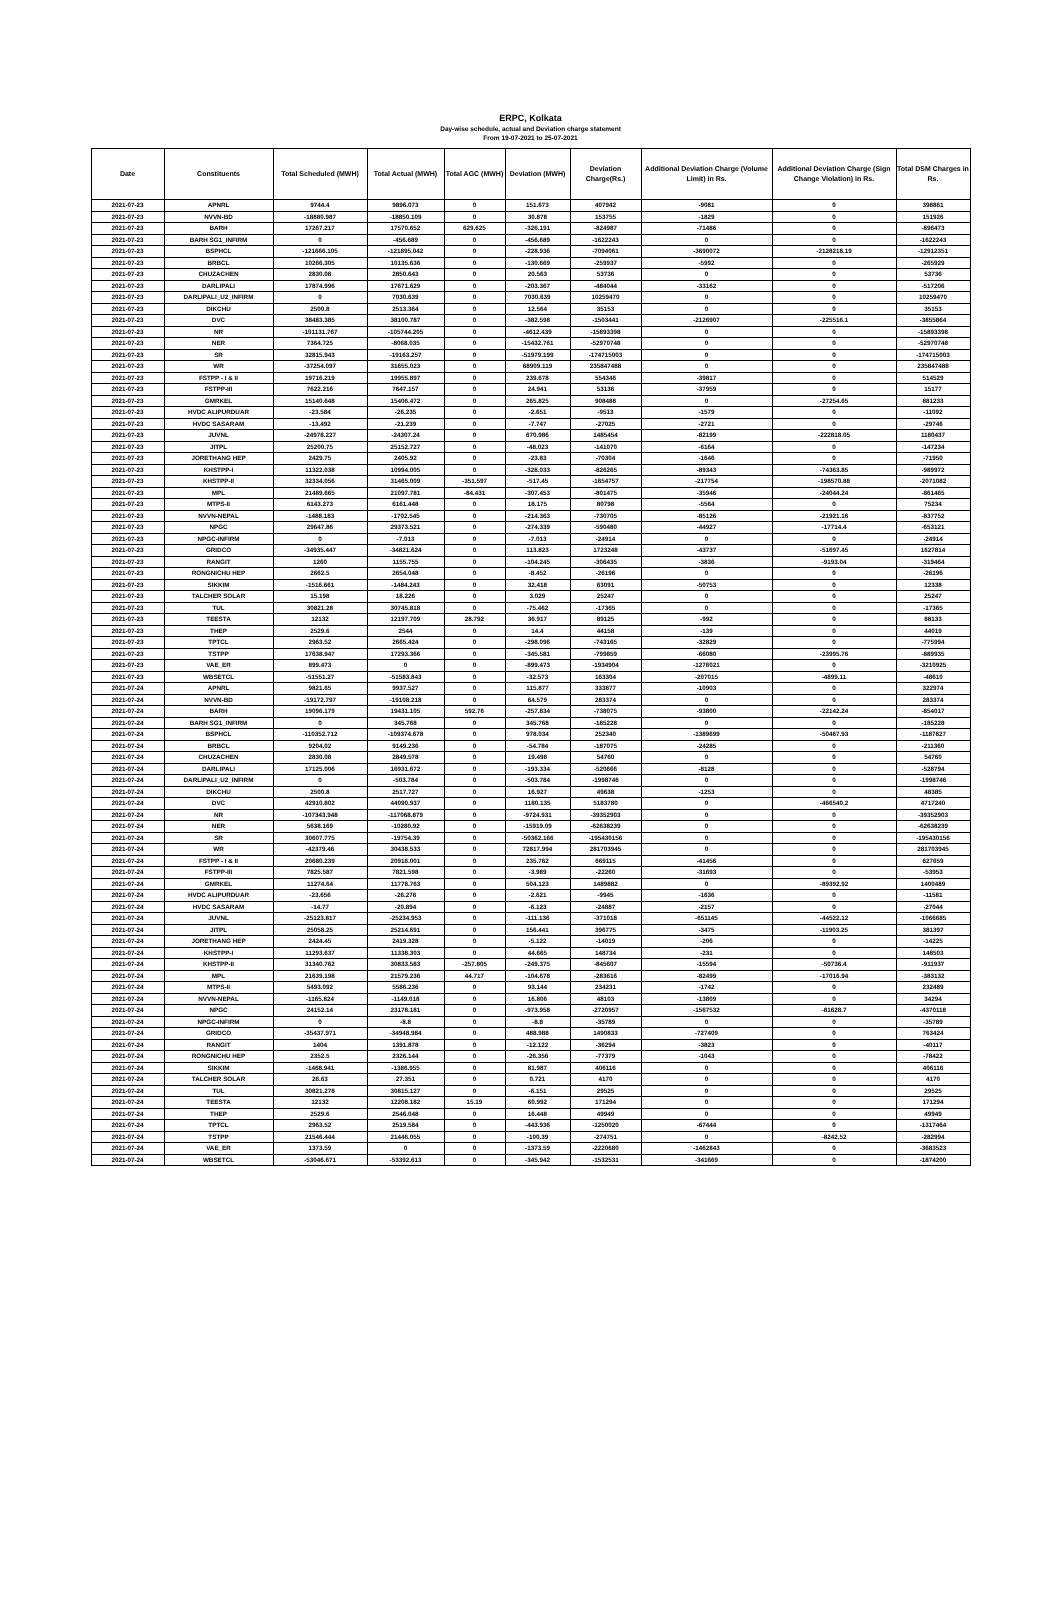ERPC, Kolkata
Day-wise schedule, actual and Deviation charge statement
From 19-07-2021 to 25-07-2021
| Date | Constituents | Total Scheduled (MWH) | Total Actual (MWH) | Total AGC (MWH) | Deviation (MWH) | Deviation Charge(Rs.) | Additional Deviation Charge (Volume Limit) in Rs. | Additional Deviation Charge (Sign Change Violation) in Rs. | Total DSM Charges in Rs. |
| --- | --- | --- | --- | --- | --- | --- | --- | --- | --- |
| 2021-07-23 | APNRL | 9744.4 | 9896.073 | 0 | 151.673 | 407942 | -9081 | 0 | 398861 |
| 2021-07-23 | NVVN-BD | -18880.987 | -18850.109 | 0 | 30.878 | 153755 | -1829 | 0 | 151926 |
| 2021-07-23 | BARH | 17267.217 | 17570.652 | 629.625 | -326.191 | -824987 | -71486 | 0 | -896473 |
| 2021-07-23 | BARH SG1_INFIRM | 0 | -456.689 | 0 | -456.689 | -1622243 | 0 | 0 | -1622243 |
| 2021-07-23 | BSPHCL | -121666.105 | -121895.042 | 0 | -228.936 | -7094061 | -3690072 | -2128218.19 | -12912351 |
| 2021-07-23 | BRBCL | 10266.305 | 10135.636 | 0 | -130.669 | -259937 | -5992 | 0 | -265929 |
| 2021-07-23 | CHUZACHEN | 2830.08 | 2850.643 | 0 | 20.563 | 53736 | 0 | 0 | 53736 |
| 2021-07-23 | DARLIPALI | 17874.996 | 17671.629 | 0 | -203.367 | -484044 | -33162 | 0 | -517206 |
| 2021-07-23 | DARLIPALI_U2_INFIRM | 0 | 7030.639 | 0 | 7030.639 | 10259470 | 0 | 0 | 10259470 |
| 2021-07-23 | DIKCHU | 2500.8 | 2513.364 | 0 | 12.564 | 35153 | 0 | 0 | 35153 |
| 2021-07-23 | DVC | 38483.385 | 38100.787 | 0 | -382.598 | -1503441 | -2126907 | -225516.1 | -3855864 |
| 2021-07-23 | NR | -101131.767 | -105744.205 | 0 | -4612.439 | -15893398 | 0 | 0 | -15893398 |
| 2021-07-23 | NER | 7364.725 | -8068.035 | 0 | -15432.761 | -52970748 | 0 | 0 | -52970748 |
| 2021-07-23 | SR | 32815.943 | -19163.257 | 0 | -51979.199 | -174715003 | 0 | 0 | -174715003 |
| 2021-07-23 | WR | -37254.097 | 31655.023 | 0 | 68909.119 | 235847488 | 0 | 0 | 235847488 |
| 2021-07-23 | FSTPP - I & II | 19716.219 | 19955.897 | 0 | 239.678 | 554346 | -39817 | 0 | 514529 |
| 2021-07-23 | FSTPP-III | 7622.216 | 7647.157 | 0 | 24.941 | 53136 | -37959 | 0 | 15177 |
| 2021-07-23 | GMRKEL | 15140.648 | 15406.472 | 0 | 265.825 | 908488 | 0 | -27254.65 | 881233 |
| 2021-07-23 | HVDC ALIPURDUAR | -23.584 | -26.235 | 0 | -2.651 | -9513 | -1579 | 0 | -11092 |
| 2021-07-23 | HVDC SASARAM | -13.492 | -21.239 | 0 | -7.747 | -27025 | -2721 | 0 | -29746 |
| 2021-07-23 | JUVNL | -24978.227 | -24307.24 | 0 | 670.986 | 1485454 | -82199 | -222818.05 | 1180437 |
| 2021-07-23 | JITPL | 25200.75 | 25152.727 | 0 | -48.023 | -141070 | -6164 | 0 | -147234 |
| 2021-07-23 | JORETHANG HEP | 2429.75 | 2405.92 | 0 | -23.83 | -70304 | -1646 | 0 | -71950 |
| 2021-07-23 | KHSTPP-I | 11322.038 | 10994.005 | 0 | -328.033 | -826265 | -89343 | -74363.85 | -989972 |
| 2021-07-23 | KHSTPP-II | 32334.056 | 31465.009 | -351.597 | -517.45 | -1654757 | -217754 | -198570.88 | -2071082 |
| 2021-07-23 | MPL | 21489.665 | 21097.781 | -84.431 | -307.453 | -801475 | -35946 | -24044.24 | -861465 |
| 2021-07-23 | MTPS-II | 6143.273 | 6161.448 | 0 | 18.175 | 80798 | -5564 | 0 | 75234 |
| 2021-07-23 | NVVN-NEPAL | -1488.183 | -1702.545 | 0 | -214.363 | -730705 | -85126 | -21921.16 | -837752 |
| 2021-07-23 | NPGC | 29647.86 | 29373.521 | 0 | -274.339 | -590480 | -44927 | -17714.4 | -653121 |
| 2021-07-23 | NPGC-INFIRM | 0 | -7.013 | 0 | -7.013 | -24914 | 0 | 0 | -24914 |
| 2021-07-23 | GRIDCO | -34935.447 | -34821.624 | 0 | 113.823 | 1723248 | -43737 | -51697.45 | 1627814 |
| 2021-07-23 | RANGIT | 1260 | 1155.755 | 0 | -104.245 | -306435 | -3836 | -9193.04 | -319464 |
| 2021-07-23 | RONGNICHU HEP | 2662.5 | 2654.048 | 0 | -8.452 | -26196 | 0 | 0 | -26196 |
| 2021-07-23 | SIKKIM | -1516.661 | -1484.243 | 0 | 32.418 | 63091 | -50753 | 0 | 12338 |
| 2021-07-23 | TALCHER SOLAR | 15.198 | 18.226 | 0 | 3.029 | 25247 | 0 | 0 | 25247 |
| 2021-07-23 | TUL | 30821.28 | 30745.818 | 0 | -75.462 | -17365 | 0 | 0 | -17365 |
| 2021-07-23 | TEESTA | 12132 | 12197.709 | 28.792 | 36.917 | 89125 | -992 | 0 | 88133 |
| 2021-07-23 | THEP | 2529.6 | 2544 | 0 | 14.4 | 44158 | -139 | 0 | 44019 |
| 2021-07-23 | TPTCL | 2963.52 | 2665.424 | 0 | -298.096 | -743165 | -32829 | 0 | -775994 |
| 2021-07-23 | TSTPP | 17638.947 | 17293.366 | 0 | -345.581 | -799859 | -66080 | -23995.76 | -889935 |
| 2021-07-23 | VAE_ER | 899.473 | 0 | 0 | -899.473 | -1934904 | -1276021 | 0 | -3210925 |
| 2021-07-23 | WBSETCL | -51551.27 | -51583.843 | 0 | -32.573 | 163304 | -207015 | -4899.11 | -48610 |
| 2021-07-24 | APNRL | 9821.65 | 9937.527 | 0 | 115.877 | 333877 | -10903 | 0 | 322974 |
| 2021-07-24 | NVVN-BD | -19172.797 | -19108.218 | 0 | 64.579 | 283374 | 0 | 0 | 283374 |
| 2021-07-24 | BARH | 19096.179 | 19431.105 | 592.76 | -257.834 | -738075 | -93800 | -22142.24 | -854017 |
| 2021-07-24 | BARH SG1_INFIRM | 0 | 345.768 | 0 | 345.768 | -185228 | 0 | 0 | -185228 |
| 2021-07-24 | BSPHCL | -110352.712 | -109374.678 | 0 | 978.034 | 252340 | -1389699 | -50467.93 | -1187827 |
| 2021-07-24 | BRBCL | 9204.02 | 9149.236 | 0 | -54.784 | -187075 | -24285 | 0 | -211360 |
| 2021-07-24 | CHUZACHEN | 2830.08 | 2849.578 | 0 | 19.498 | 54760 | 0 | 0 | 54760 |
| 2021-07-24 | DARLIPALI | 17125.006 | 16931.672 | 0 | -193.334 | -520666 | -8128 | 0 | -528794 |
| 2021-07-24 | DARLIPALI_U2_INFIRM | 0 | -503.784 | 0 | -503.784 | -1998746 | 0 | 0 | -1998746 |
| 2021-07-24 | DIKCHU | 2500.8 | 2517.727 | 0 | 16.927 | 49638 | -1253 | 0 | 48385 |
| 2021-07-24 | DVC | 42910.802 | 44090.937 | 0 | 1180.135 | 5183780 | 0 | -466540.2 | 4717240 |
| 2021-07-24 | NR | -107343.948 | -117068.879 | 0 | -9724.931 | -39352903 | 0 | 0 | -39352903 |
| 2021-07-24 | NER | 5638.169 | -10280.92 | 0 | -15919.09 | -62638239 | 0 | 0 | -62638239 |
| 2021-07-24 | SR | 30607.775 | -19754.39 | 0 | -50362.166 | -195430156 | 0 | 0 | -195430156 |
| 2021-07-24 | WR | -42379.46 | 30438.533 | 0 | 72817.994 | 281703945 | 0 | 0 | 281703945 |
| 2021-07-24 | FSTPP - I & II | 20680.239 | 20916.001 | 0 | 235.762 | 669115 | -41456 | 0 | 627659 |
| 2021-07-24 | FSTPP-III | 7825.587 | 7821.598 | 0 | -3.989 | -22260 | -31693 | 0 | -53953 |
| 2021-07-24 | GMRKEL | 11274.64 | 11778.763 | 0 | 504.123 | 1489882 | 0 | -89392.92 | 1400489 |
| 2021-07-24 | HVDC ALIPURDUAR | -23.656 | -26.276 | 0 | -2.621 | -9945 | -1636 | 0 | -11581 |
| 2021-07-24 | HVDC SASARAM | -14.77 | -20.894 | 0 | -6.123 | -24887 | -2157 | 0 | -27044 |
| 2021-07-24 | JUVNL | -25123.817 | -25234.953 | 0 | -111.136 | -371018 | -651145 | -44522.12 | -1066685 |
| 2021-07-24 | JITPL | 25058.25 | 25214.691 | 0 | 156.441 | 396775 | -3475 | -11903.25 | 381397 |
| 2021-07-24 | JORETHANG HEP | 2424.45 | 2419.328 | 0 | -5.122 | -14019 | -206 | 0 | -14225 |
| 2021-07-24 | KHSTPP-I | 11293.637 | 11338.303 | 0 | 44.665 | 148734 | -231 | 0 | 148503 |
| 2021-07-24 | KHSTPP-II | 31340.762 | 30833.583 | -257.805 | -249.375 | -845607 | -15594 | -50736.4 | -911937 |
| 2021-07-24 | MPL | 21639.198 | 21579.236 | 44.717 | -104.678 | -283616 | -82499 | -17016.94 | -383132 |
| 2021-07-24 | MTPS-II | 5493.092 | 5586.236 | 0 | 93.144 | 234231 | -1742 | 0 | 232489 |
| 2021-07-24 | NVVN-NEPAL | -1165.824 | -1149.018 | 0 | 16.806 | 48103 | -13809 | 0 | 34294 |
| 2021-07-24 | NPGC | 24152.14 | 23178.181 | 0 | -973.958 | -2720957 | -1567532 | -81628.7 | -4370118 |
| 2021-07-24 | NPGC-INFIRM | 0 | -8.8 | 0 | -8.8 | -35789 | 0 | 0 | -35789 |
| 2021-07-24 | GRIDCO | -35437.971 | -34948.984 | 0 | 488.988 | 1490833 | -727409 | 0 | 763424 |
| 2021-07-24 | RANGIT | 1404 | 1391.878 | 0 | -12.122 | -36294 | -3823 | 0 | -40117 |
| 2021-07-24 | RONGNICHU HEP | 2352.5 | 2326.144 | 0 | -26.356 | -77379 | -1043 | 0 | -78422 |
| 2021-07-24 | SIKKIM | -1468.941 | -1386.955 | 0 | 81.987 | 406116 | 0 | 0 | 406116 |
| 2021-07-24 | TALCHER SOLAR | 26.63 | 27.351 | 0 | 0.721 | 4170 | 0 | 0 | 4170 |
| 2021-07-24 | TUL | 30821.278 | 30815.127 | 0 | -6.151 | 29525 | 0 | 0 | 29525 |
| 2021-07-24 | TEESTA | 12132 | 12208.182 | 15.19 | 60.992 | 171294 | 0 | 0 | 171294 |
| 2021-07-24 | THEP | 2529.6 | 2546.048 | 0 | 16.448 | 49949 | 0 | 0 | 49949 |
| 2021-07-24 | TPTCL | 2963.52 | 2519.584 | 0 | -443.936 | -1250020 | -67444 | 0 | -1317464 |
| 2021-07-24 | TSTPP | 21546.444 | 21446.055 | 0 | -100.39 | -274751 | 0 | -8242.52 | -282994 |
| 2021-07-24 | VAE_ER | 1373.59 | 0 | 0 | -1373.59 | -2220680 | -1462843 | 0 | -3683523 |
| 2021-07-24 | WBSETCL | -53046.671 | -53392.613 | 0 | -345.942 | -1532531 | -341669 | 0 | -1874200 |